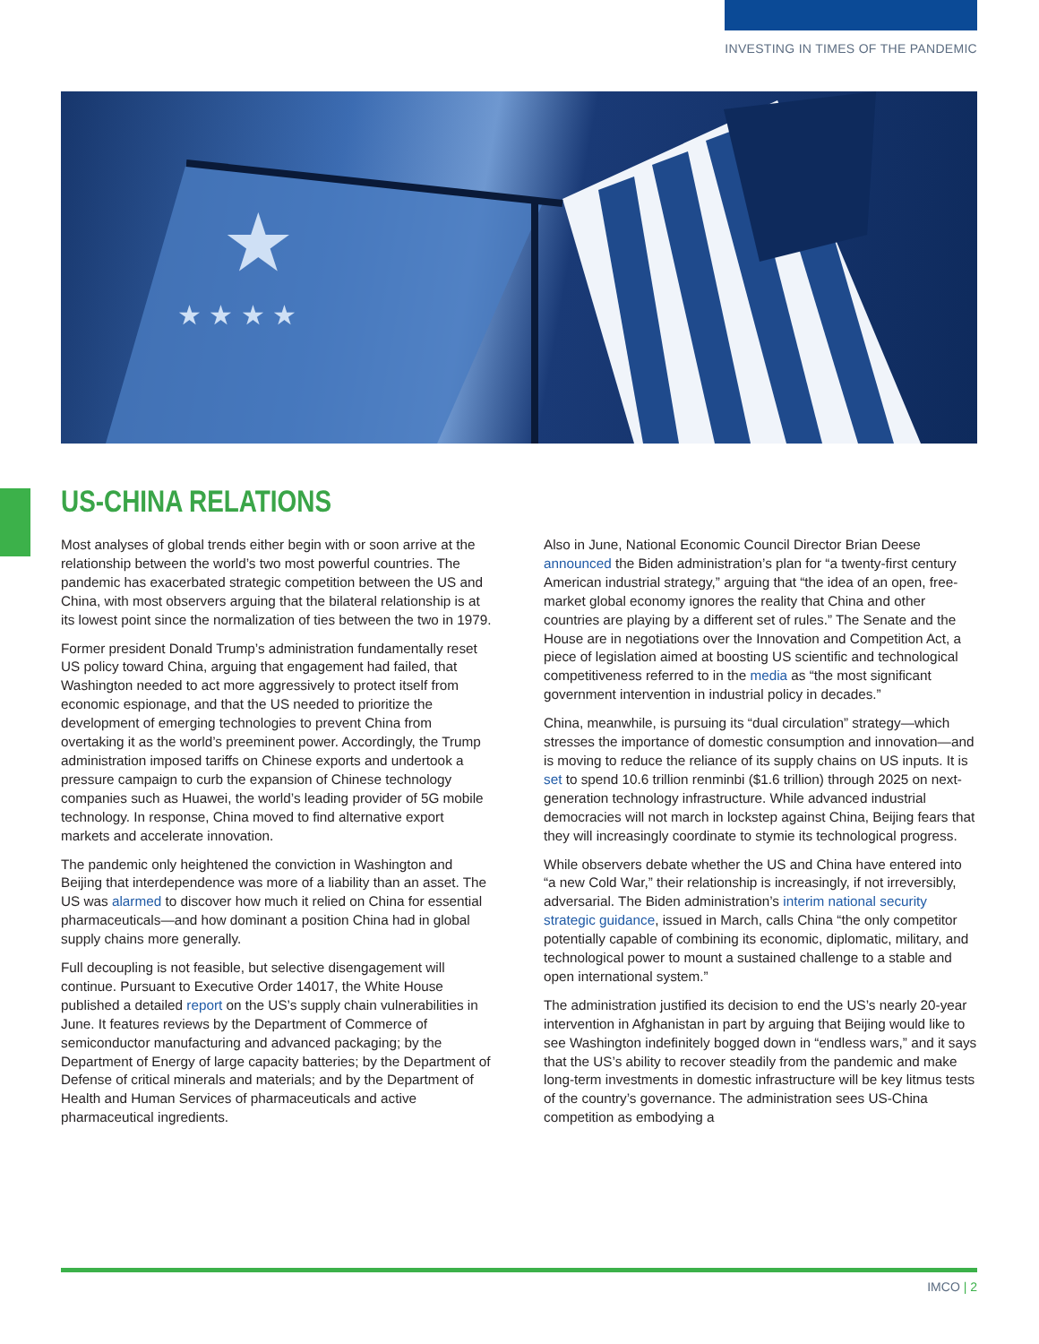INVESTING IN TIMES OF THE PANDEMIC
★
★ ★ ★ ★
US-CHINA RELATIONS
Most analyses of global trends either begin with or soon arrive at the relationship between the world’s two most powerful countries. The pandemic has exacerbated strategic competition between the US and China, with most observers arguing that the bilateral relationship is at its lowest point since the normalization of ties between the two in 1979.
Former president Donald Trump’s administration fundamentally reset US policy toward China, arguing that engagement had failed, that Washington needed to act more aggressively to protect itself from economic espionage, and that the US needed to prioritize the development of emerging technologies to prevent China from overtaking it as the world’s preeminent power. Accordingly, the Trump administration imposed tariffs on Chinese exports and undertook a pressure campaign to curb the expansion of Chinese technology companies such as Huawei, the world’s leading provider of 5G mobile technology. In response, China moved to find alternative export markets and accelerate innovation.
The pandemic only heightened the conviction in Washington and Beijing that interdependence was more of a liability than an asset. The US was alarmed to discover how much it relied on China for essential pharmaceuticals—and how dominant a position China had in global supply chains more generally.
Full decoupling is not feasible, but selective disengagement will continue. Pursuant to Executive Order 14017, the White House published a detailed report on the US’s supply chain vulnerabilities in June. It features reviews by the Department of Commerce of semiconductor manufacturing and advanced packaging; by the Department of Energy of large capacity batteries; by the Department of Defense of critical minerals and materials; and by the Department of Health and Human Services of pharmaceuticals and active pharmaceutical ingredients.
Also in June, National Economic Council Director Brian Deese announced the Biden administration’s plan for “a twenty-first century American industrial strategy,” arguing that “the idea of an open, free-market global economy ignores the reality that China and other countries are playing by a different set of rules.” The Senate and the House are in negotiations over the Innovation and Competition Act, a piece of legislation aimed at boosting US scientific and technological competitiveness referred to in the media as “the most significant government intervention in industrial policy in decades.”
China, meanwhile, is pursuing its “dual circulation” strategy—which stresses the importance of domestic consumption and innovation—and is moving to reduce the reliance of its supply chains on US inputs. It is set to spend 10.6 trillion renminbi ($1.6 trillion) through 2025 on next-generation technology infrastructure. While advanced industrial democracies will not march in lockstep against China, Beijing fears that they will increasingly coordinate to stymie its technological progress.
While observers debate whether the US and China have entered into “a new Cold War,” their relationship is increasingly, if not irreversibly, adversarial. The Biden administration’s interim national security strategic guidance, issued in March, calls China “the only competitor potentially capable of combining its economic, diplomatic, military, and technological power to mount a sustained challenge to a stable and open international system.”
The administration justified its decision to end the US’s nearly 20-year intervention in Afghanistan in part by arguing that Beijing would like to see Washington indefinitely bogged down in “endless wars,” and it says that the US’s ability to recover steadily from the pandemic and make long-term investments in domestic infrastructure will be key litmus tests of the country’s governance. The administration sees US-China competition as embodying a
IMCO | 2